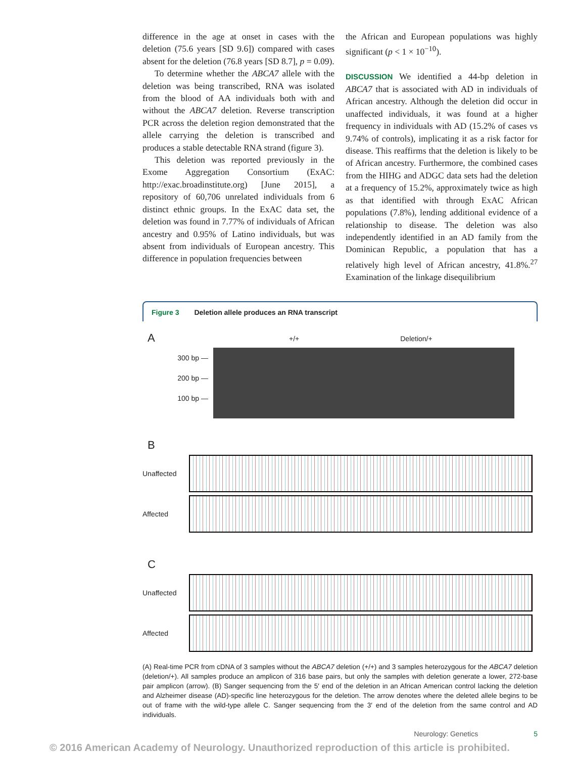difference in the age at onset in cases with the deletion (75.6 years [SD 9.6]) compared with cases absent for the deletion (76.8 years [SD 8.7], p = 0.09).
To determine whether the ABCA7 allele with the deletion was being transcribed, RNA was isolated from the blood of AA individuals both with and without the ABCA7 deletion. Reverse transcription PCR across the deletion region demonstrated that the allele carrying the deletion is transcribed and produces a stable detectable RNA strand (figure 3).
This deletion was reported previously in the Exome Aggregation Consortium (ExAC: http://exac.broadinstitute.org) [June 2015], a repository of 60,706 unrelated individuals from 6 distinct ethnic groups. In the ExAC data set, the deletion was found in 7.77% of individuals of African ancestry and 0.95% of Latino individuals, but was absent from individuals of European ancestry. This difference in population frequencies between
the African and European populations was highly significant (p < 1 × 10<sup>−10</sup>).
DISCUSSION We identified a 44-bp deletion in ABCA7 that is associated with AD in individuals of African ancestry. Although the deletion did occur in unaffected individuals, it was found at a higher frequency in individuals with AD (15.2% of cases vs 9.74% of controls), implicating it as a risk factor for disease. This reaffirms that the deletion is likely to be of African ancestry. Furthermore, the combined cases from the HIHG and ADGC data sets had the deletion at a frequency of 15.2%, approximately twice as high as that identified with through ExAC African populations (7.8%), lending additional evidence of a relationship to disease. The deletion was also independently identified in an AD family from the Dominican Republic, a population that has a relatively high level of African ancestry, 41.8%.<sup>27</sup> Examination of the linkage disequilibrium
Figure 3 Deletion allele produces an RNA transcript
A
+/+ Deletion/+
300 bp —
200 bp —
100 bp —
B
Unaffected
Affected
C
Unaffected
Affected
(A) Real-time PCR from cDNA of 3 samples without the ABCA7 deletion (+/+) and 3 samples heterozygous for the ABCA7 deletion (deletion/+). All samples produce an amplicon of 316 base pairs, but only the samples with deletion generate a lower, 272-base pair amplicon (arrow). (B) Sanger sequencing from the 5′ end of the deletion in an African American control lacking the deletion and Alzheimer disease (AD)-specific line heterozygous for the deletion. The arrow denotes where the deleted allele begins to be out of frame with the wild-type allele C. Sanger sequencing from the 3′ end of the deletion from the same control and AD individuals.
Neurology: Genetics 5
© 2016 American Academy of Neurology. Unauthorized reproduction of this article is prohibited.